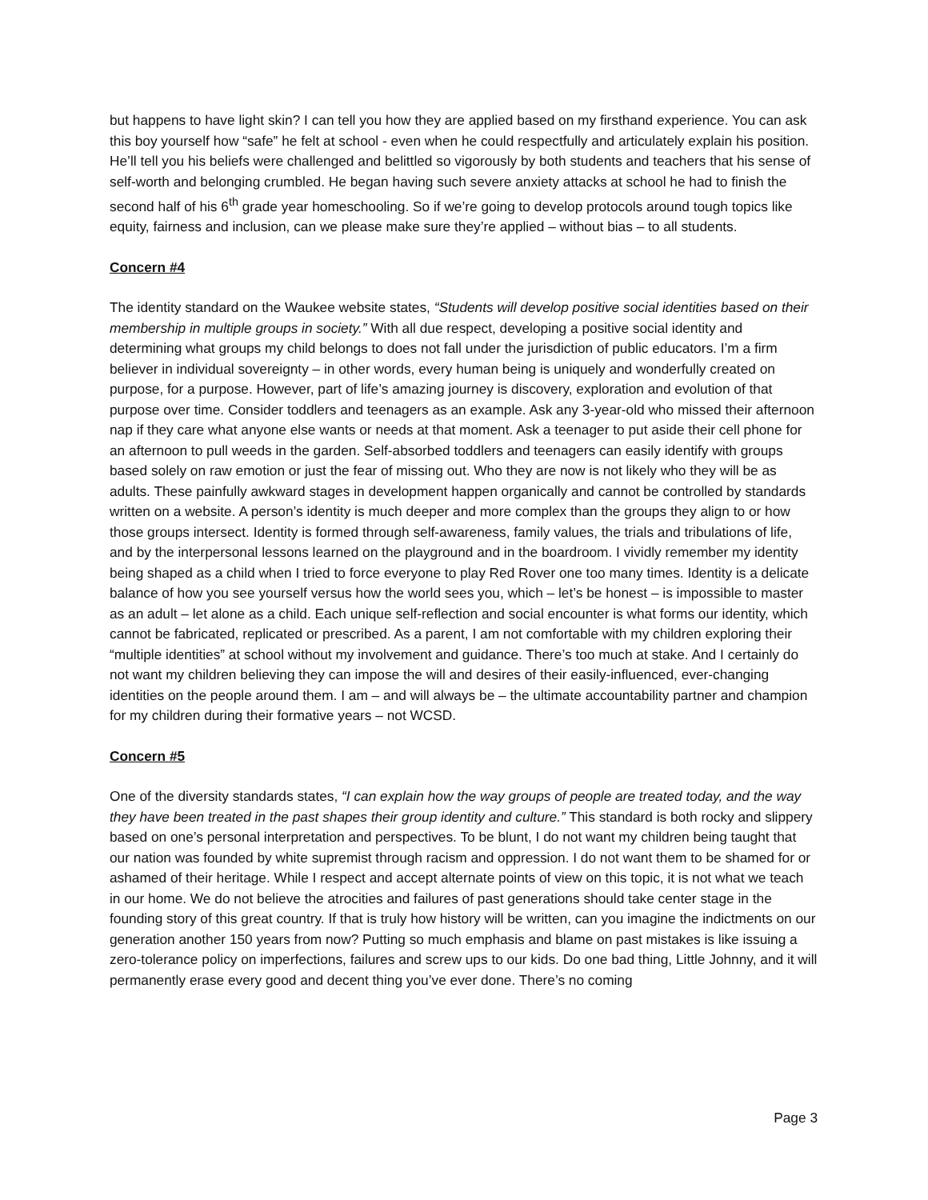but happens to have light skin? I can tell you how they are applied based on my firsthand experience. You can ask this boy yourself how “safe” he felt at school - even when he could respectfully and articulately explain his position. He’ll tell you his beliefs were challenged and belittled so vigorously by both students and teachers that his sense of self-worth and belonging crumbled. He began having such severe anxiety attacks at school he had to finish the second half of his 6<sup>th</sup> grade year homeschooling. So if we’re going to develop protocols around tough topics like equity, fairness and inclusion, can we please make sure they’re applied – without bias – to all students.
Concern #4
The identity standard on the Waukee website states, “Students will develop positive social identities based on their membership in multiple groups in society.” With all due respect, developing a positive social identity and determining what groups my child belongs to does not fall under the jurisdiction of public educators. I’m a firm believer in individual sovereignty – in other words, every human being is uniquely and wonderfully created on purpose, for a purpose. However, part of life’s amazing journey is discovery, exploration and evolution of that purpose over time. Consider toddlers and teenagers as an example. Ask any 3-year-old who missed their afternoon nap if they care what anyone else wants or needs at that moment. Ask a teenager to put aside their cell phone for an afternoon to pull weeds in the garden. Self-absorbed toddlers and teenagers can easily identify with groups based solely on raw emotion or just the fear of missing out. Who they are now is not likely who they will be as adults. These painfully awkward stages in development happen organically and cannot be controlled by standards written on a website. A person’s identity is much deeper and more complex than the groups they align to or how those groups intersect. Identity is formed through self-awareness, family values, the trials and tribulations of life, and by the interpersonal lessons learned on the playground and in the boardroom. I vividly remember my identity being shaped as a child when I tried to force everyone to play Red Rover one too many times. Identity is a delicate balance of how you see yourself versus how the world sees you, which – let’s be honest – is impossible to master as an adult – let alone as a child. Each unique self-reflection and social encounter is what forms our identity, which cannot be fabricated, replicated or prescribed. As a parent, I am not comfortable with my children exploring their “multiple identities” at school without my involvement and guidance. There’s too much at stake. And I certainly do not want my children believing they can impose the will and desires of their easily-influenced, ever-changing identities on the people around them. I am – and will always be – the ultimate accountability partner and champion for my children during their formative years – not WCSD.
Concern #5
One of the diversity standards states, “I can explain how the way groups of people are treated today, and the way they have been treated in the past shapes their group identity and culture.” This standard is both rocky and slippery based on one’s personal interpretation and perspectives. To be blunt, I do not want my children being taught that our nation was founded by white supremist through racism and oppression. I do not want them to be shamed for or ashamed of their heritage. While I respect and accept alternate points of view on this topic, it is not what we teach in our home. We do not believe the atrocities and failures of past generations should take center stage in the founding story of this great country. If that is truly how history will be written, can you imagine the indictments on our generation another 150 years from now? Putting so much emphasis and blame on past mistakes is like issuing a zero-tolerance policy on imperfections, failures and screw ups to our kids. Do one bad thing, Little Johnny, and it will permanently erase every good and decent thing you’ve ever done. There’s no coming
Page 3